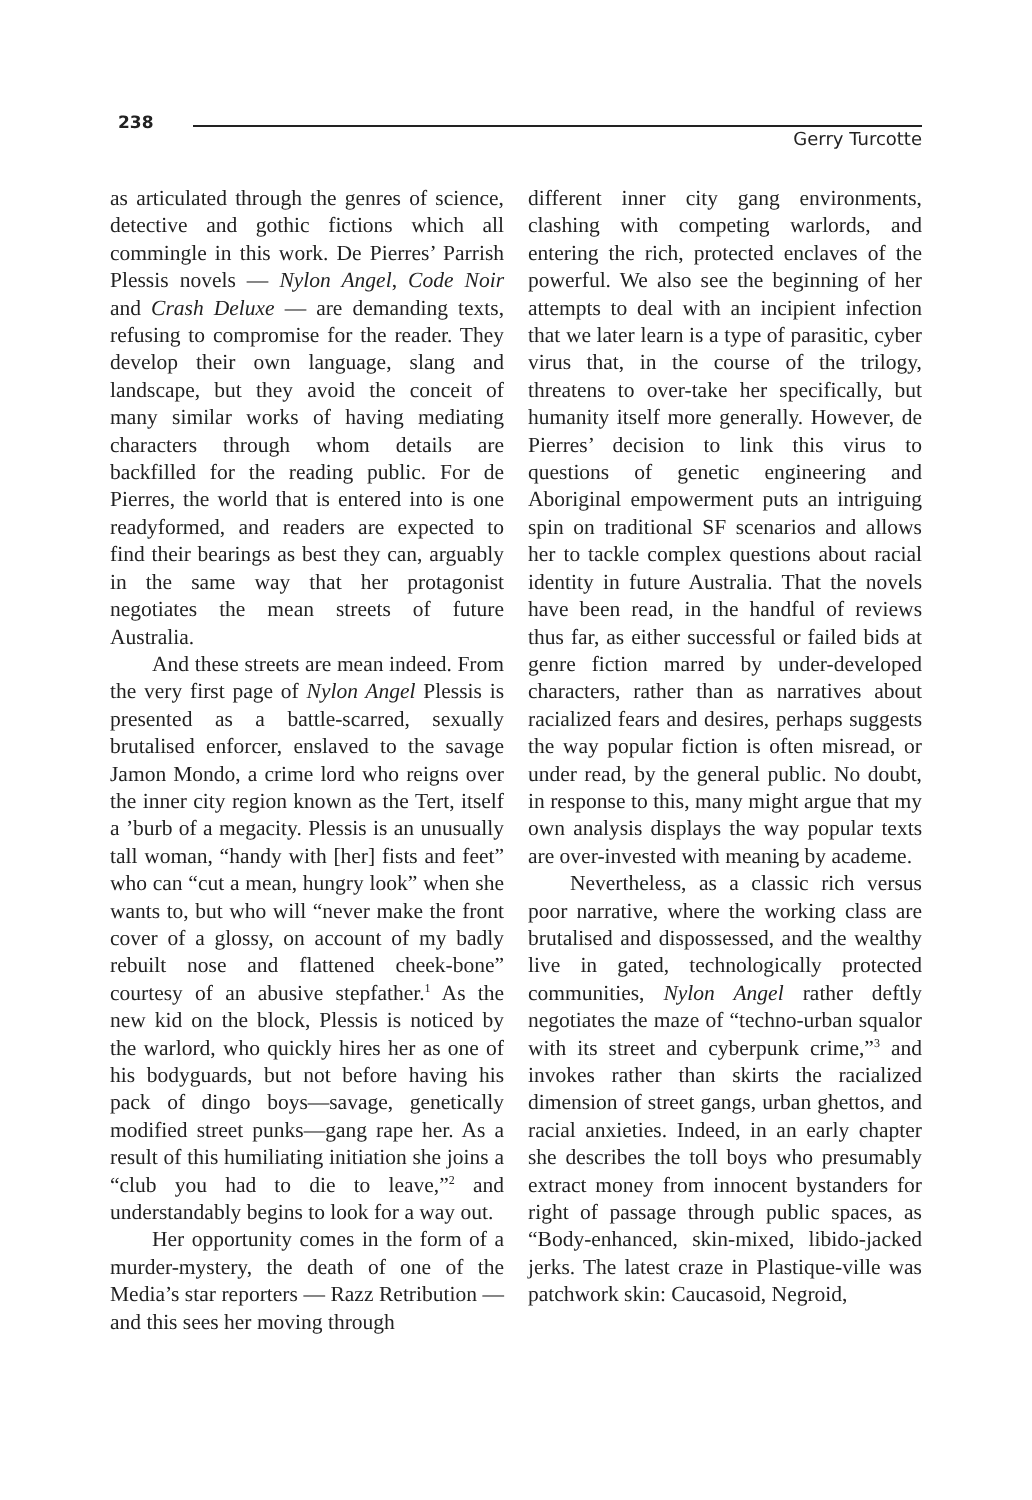238
Gerry Turcotte
as articulated through the genres of science, detective and gothic fictions which all commingle in this work. De Pierres’ Parrish Plessis novels — Nylon Angel, Code Noir and Crash Deluxe — are demanding texts, refusing to compromise for the reader. They develop their own language, slang and landscape, but they avoid the conceit of many similar works of having mediating characters through whom details are backfilled for the reading public. For de Pierres, the world that is entered into is one readyformed, and readers are expected to find their bearings as best they can, arguably in the same way that her protagonist negotiates the mean streets of future Australia.
And these streets are mean indeed. From the very first page of Nylon Angel Plessis is presented as a battle-scarred, sexually brutalised enforcer, enslaved to the savage Jamon Mondo, a crime lord who reigns over the inner city region known as the Tert, itself a ’burb of a megacity. Plessis is an unusually tall woman, “handy with [her] fists and feet” who can “cut a mean, hungry look” when she wants to, but who will “never make the front cover of a glossy, on account of my badly rebuilt nose and flattened cheek-bone” courtesy of an abusive stepfather.<sup>1</sup> As the new kid on the block, Plessis is noticed by the warlord, who quickly hires her as one of his bodyguards, but not before having his pack of dingo boys—savage, genetically modified street punks—gang rape her. As a result of this humiliating initiation she joins a “club you had to die to leave,”<sup>2</sup> and understandably begins to look for a way out.
Her opportunity comes in the form of a murder-mystery, the death of one of the Media’s star reporters — Razz Retribution — and this sees her moving through
different inner city gang environments, clashing with competing warlords, and entering the rich, protected enclaves of the powerful. We also see the beginning of her attempts to deal with an incipient infection that we later learn is a type of parasitic, cyber virus that, in the course of the trilogy, threatens to over-take her specifically, but humanity itself more generally. However, de Pierres’ decision to link this virus to questions of genetic engineering and Aboriginal empowerment puts an intriguing spin on traditional SF scenarios and allows her to tackle complex questions about racial identity in future Australia. That the novels have been read, in the handful of reviews thus far, as either successful or failed bids at genre fiction marred by under-developed characters, rather than as narratives about racialized fears and desires, perhaps suggests the way popular fiction is often misread, or under read, by the general public. No doubt, in response to this, many might argue that my own analysis displays the way popular texts are over-invested with meaning by academe.
Nevertheless, as a classic rich versus poor narrative, where the working class are brutalised and dispossessed, and the wealthy live in gated, technologically protected communities, Nylon Angel rather deftly negotiates the maze of “techno-urban squalor with its street and cyberpunk crime,”<sup>3</sup> and invokes rather than skirts the racialized dimension of street gangs, urban ghettos, and racial anxieties. Indeed, in an early chapter she describes the toll boys who presumably extract money from innocent bystanders for right of passage through public spaces, as “Body-enhanced, skin-mixed, libido-jacked jerks. The latest craze in Plastique-ville was patchwork skin: Caucasoid, Negroid,